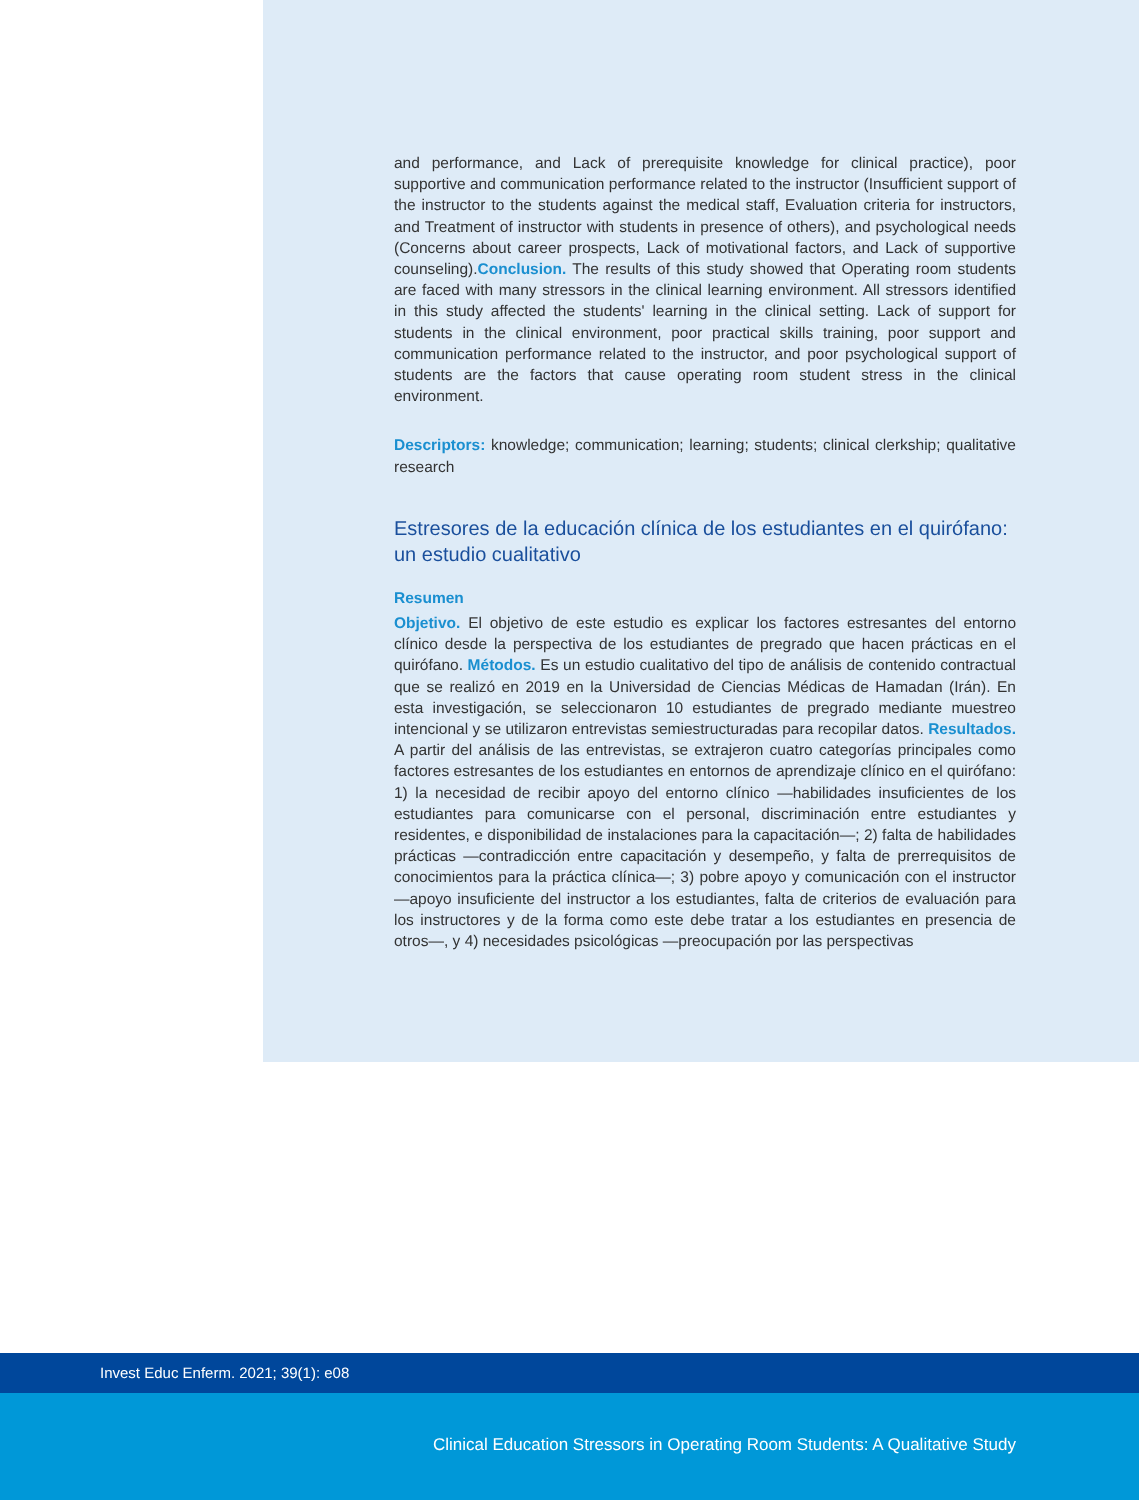and performance, and Lack of prerequisite knowledge for clinical practice), poor supportive and communication performance related to the instructor (Insufficient support of the instructor to the students against the medical staff, Evaluation criteria for instructors, and Treatment of instructor with students in presence of others), and psychological needs (Concerns about career prospects, Lack of motivational factors, and Lack of supportive counseling).Conclusion. The results of this study showed that Operating room students are faced with many stressors in the clinical learning environment. All stressors identified in this study affected the students' learning in the clinical setting. Lack of support for students in the clinical environment, poor practical skills training, poor support and communication performance related to the instructor, and poor psychological support of students are the factors that cause operating room student stress in the clinical environment.
Descriptors: knowledge; communication; learning; students; clinical clerkship; qualitative research
Estresores de la educación clínica de los estudiantes en el quirófano: un estudio cualitativo
Resumen
Objetivo. El objetivo de este estudio es explicar los factores estresantes del entorno clínico desde la perspectiva de los estudiantes de pregrado que hacen prácticas en el quirófano. Métodos. Es un estudio cualitativo del tipo de análisis de contenido contractual que se realizó en 2019 en la Universidad de Ciencias Médicas de Hamadan (Irán). En esta investigación, se seleccionaron 10 estudiantes de pregrado mediante muestreo intencional y se utilizaron entrevistas semiestructuradas para recopilar datos. Resultados. A partir del análisis de las entrevistas, se extrajeron cuatro categorías principales como factores estresantes de los estudiantes en entornos de aprendizaje clínico en el quirófano: 1) la necesidad de recibir apoyo del entorno clínico —habilidades insuficientes de los estudiantes para comunicarse con el personal, discriminación entre estudiantes y residentes, e disponibilidad de instalaciones para la capacitación—; 2) falta de habilidades prácticas —contradicción entre capacitación y desempeño, y falta de prerrequisitos de conocimientos para la práctica clínica—; 3) pobre apoyo y comunicación con el instructor —apoyo insuficiente del instructor a los estudiantes, falta de criterios de evaluación para los instructores y de la forma como este debe tratar a los estudiantes en presencia de otros—, y 4) necesidades psicológicas —preocupación por las perspectivas
Invest Educ Enferm. 2021; 39(1): e08
Clinical Education Stressors in Operating Room Students: A Qualitative Study